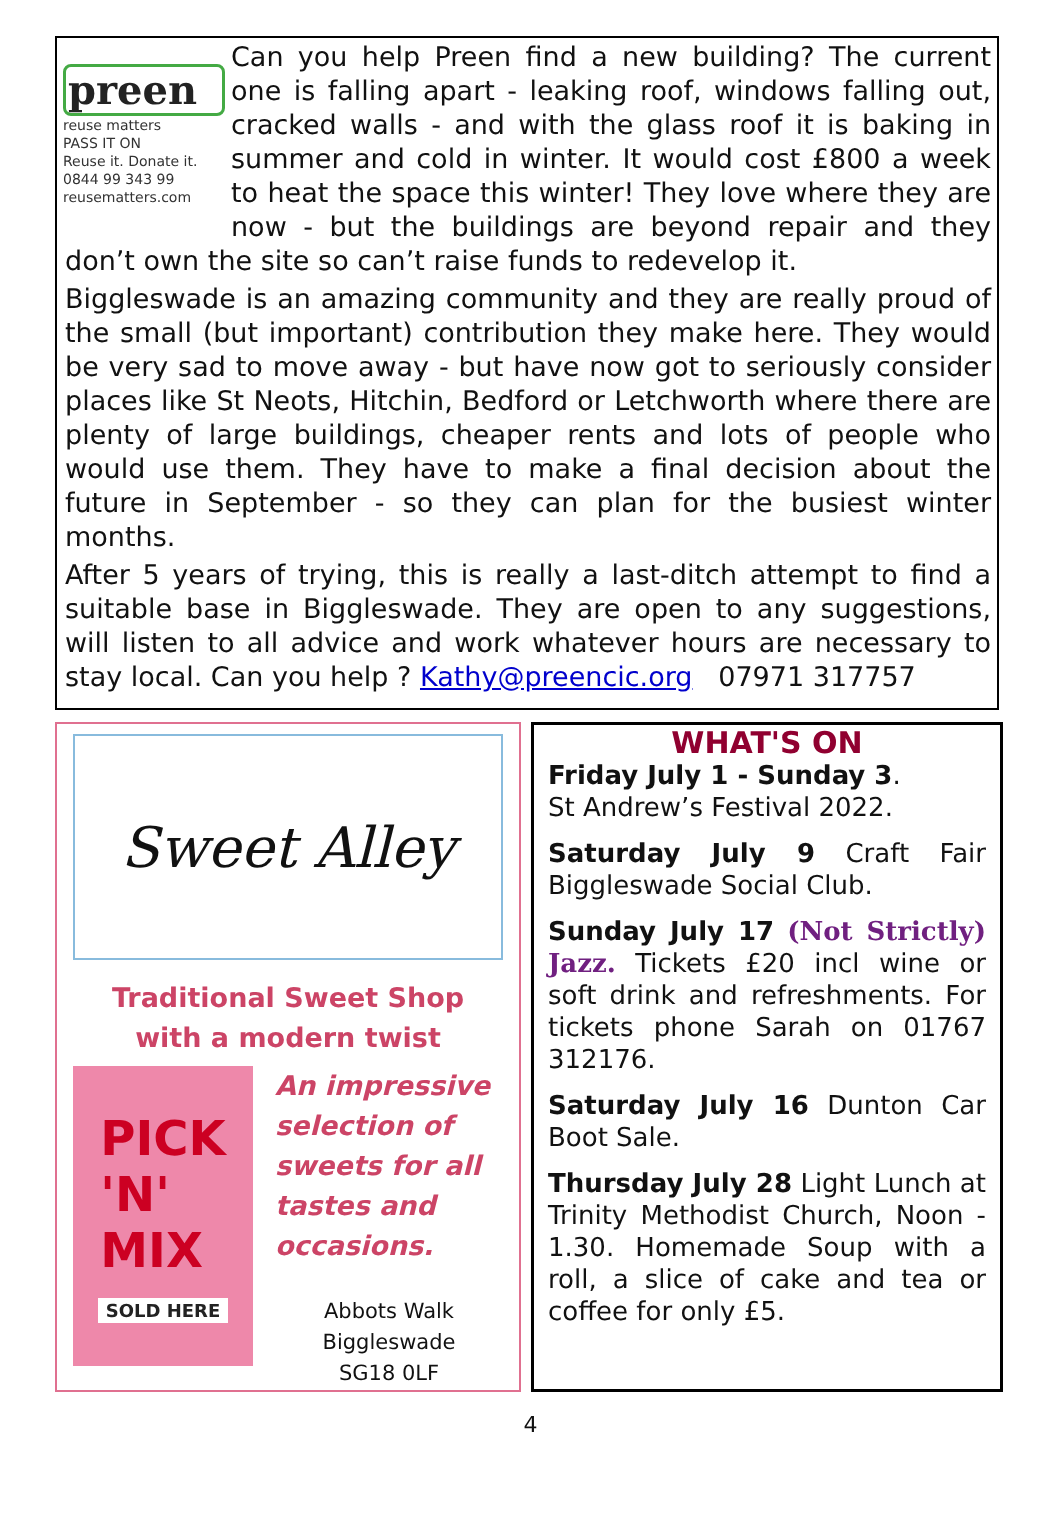preen
reuse matters
PASS IT ON
Reuse it. Donate it.
0844 99 343 99
reusematters.com
Can you help Preen find a new building? The current one is falling apart - leaking roof, windows falling out, cracked walls - and with the glass roof it is baking in summer and cold in winter. It would cost £800 a week to heat the space this winter! They love where they are now - but the buildings are beyond repair and they don’t own the site so can’t raise funds to redevelop it.
Biggleswade is an amazing community and they are really proud of the small (but important) contribution they make here. They would be very sad to move away - but have now got to seriously consider places like St Neots, Hitchin, Bedford or Letchworth where there are plenty of large buildings, cheaper rents and lots of people who would use them. They have to make a final decision about the future in September - so they can plan for the busiest winter months.
After 5 years of trying, this is really a last-ditch attempt to find a suitable base in Biggleswade. They are open to any suggestions, will listen to all advice and work whatever hours are necessary to stay local. Can you help ? Kathy@preencic.org 07971 317757
Sweet Alley
Traditional Sweet Shop
with a modern twist
PICK
'N'
MIX
SOLD HERE
An impressive selection of sweets for all tastes and occasions.
Abbots Walk
Biggleswade
SG18 0LF
WHAT'S ON
Friday July 1 - Sunday 3.
St Andrew’s Festival 2022.
Saturday July 9 Craft Fair Biggleswade Social Club.
Sunday July 17 (Not Strictly) Jazz. Tickets £20 incl wine or soft drink and refreshments. For tickets phone Sarah on 01767 312176.
Saturday July 16 Dunton Car Boot Sale.
Thursday July 28 Light Lunch at Trinity Methodist Church, Noon - 1.30. Homemade Soup with a roll, a slice of cake and tea or coffee for only £5.
4